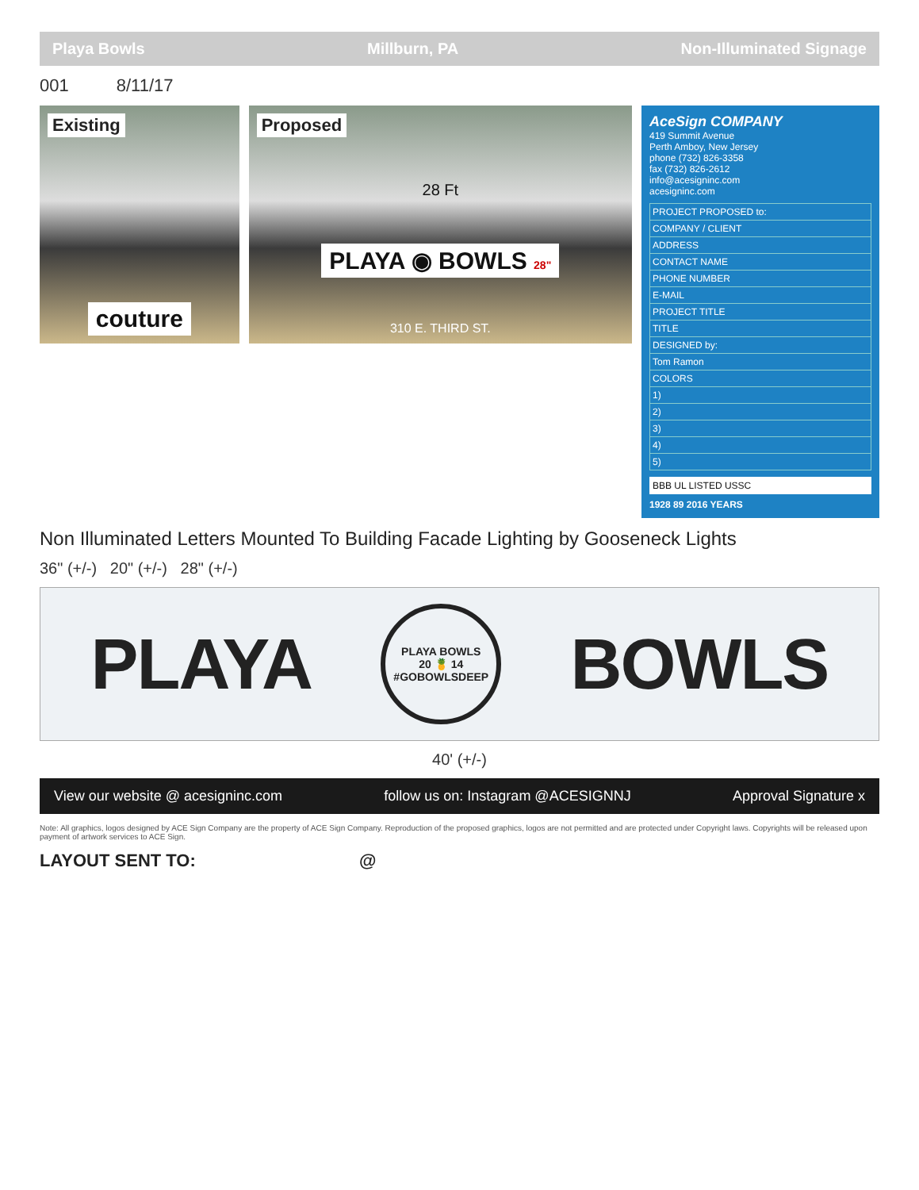Playa Bowls Millburn, PA Non-Illuminated Signage
001 8/11/17
Existing
couture
Proposed
28 Ft
PLAYA ◉ BOWLS 28"
310 E. THIRD ST.
AceSign COMPANY
419 Summit Avenue
Perth Amboy, New Jersey
phone (732) 826-3358
fax (732) 826-2612
info@acesigninc.com
acesigninc.com
| PROJECT PROPOSED to: |
| COMPANY / CLIENT |
| ADDRESS |
| CONTACT NAME |
| PHONE NUMBER |
| E-MAIL |
| PROJECT TITLE |
| TITLE |
| DESIGNED by: |
| Tom Ramon |
| COLORS |
| 1) |
| 2) |
| 3) |
| 4) |
| 5) |
BBB UL LISTED USSC
1928 89 2016 YEARS
Non Illuminated Letters Mounted To Building Facade Lighting by Gooseneck Lights
36" (+/-) 20" (+/-) 28" (+/-)
PLAYA
PLAYA BOWLS
20 🍍 14
#GOBOWLSDEEP
BOWLS
40' (+/-)
View our website @ acesigninc.com follow us on: Instagram @ACESIGNNJ Approval Signature x
Note: All graphics, logos designed by ACE Sign Company are the property of ACE Sign Company. Reproduction of the proposed graphics, logos are not permitted and are protected under Copyright laws. Copyrights will be released upon payment of artwork services to ACE Sign.
LAYOUT SENT TO: @